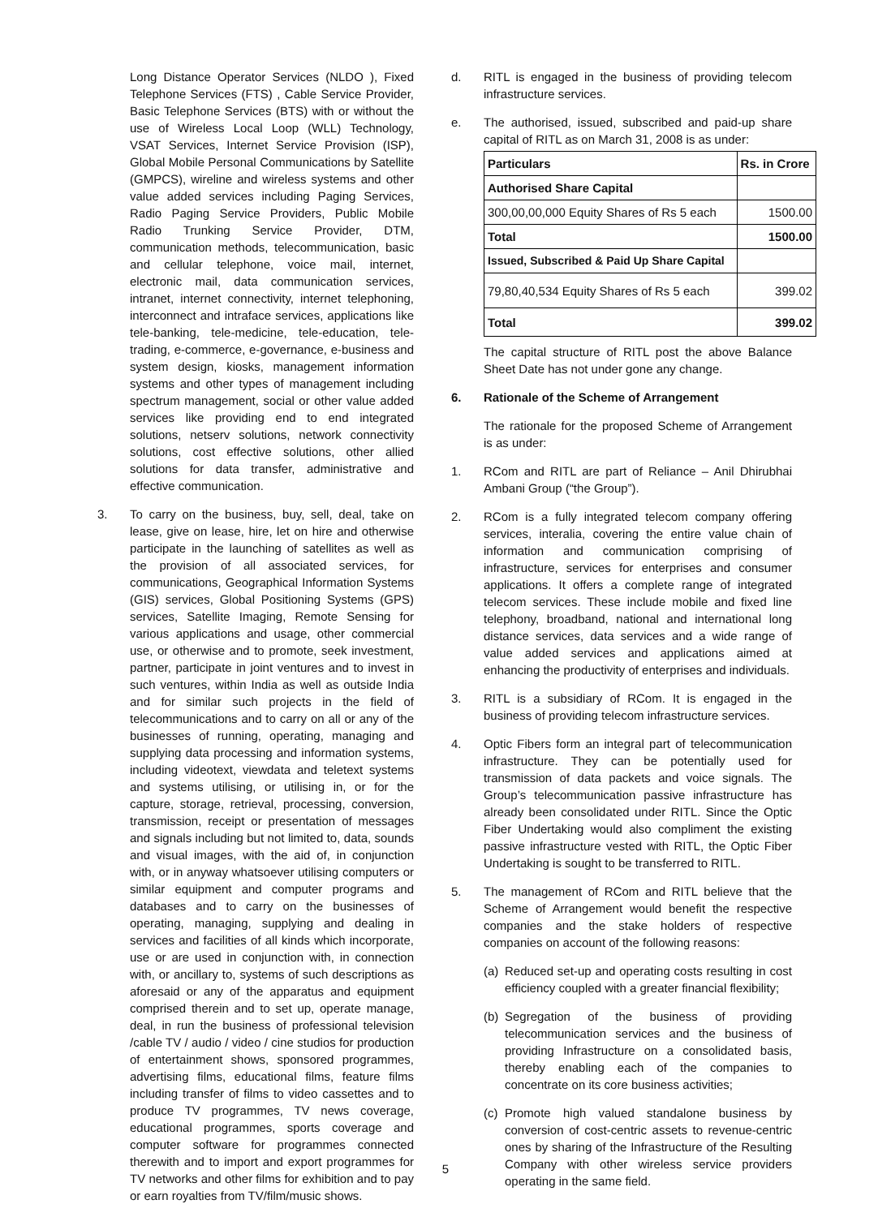Long Distance Operator Services (NLDO ), Fixed Telephone Services (FTS) , Cable Service Provider, Basic Telephone Services (BTS) with or without the use of Wireless Local Loop (WLL) Technology, VSAT Services, Internet Service Provision (ISP), Global Mobile Personal Communications by Satellite (GMPCS), wireline and wireless systems and other value added services including Paging Services, Radio Paging Service Providers, Public Mobile Radio Trunking Service Provider, DTM, communication methods, telecommunication, basic and cellular telephone, voice mail, internet, electronic mail, data communication services, intranet, internet connectivity, internet telephoning, interconnect and intraface services, applications like tele-banking, tele-medicine, tele-education, tele-trading, e-commerce, e-governance, e-business and system design, kiosks, management information systems and other types of management including spectrum management, social or other value added services like providing end to end integrated solutions, netserv solutions, network connectivity solutions, cost effective solutions, other allied solutions for data transfer, administrative and effective communication.
3. To carry on the business, buy, sell, deal, take on lease, give on lease, hire, let on hire and otherwise participate in the launching of satellites as well as the provision of all associated services, for communications, Geographical Information Systems (GIS) services, Global Positioning Systems (GPS) services, Satellite Imaging, Remote Sensing for various applications and usage, other commercial use, or otherwise and to promote, seek investment, partner, participate in joint ventures and to invest in such ventures, within India as well as outside India and for similar such projects in the field of telecommunications and to carry on all or any of the businesses of running, operating, managing and supplying data processing and information systems, including videotext, viewdata and teletext systems and systems utilising, or utilising in, or for the capture, storage, retrieval, processing, conversion, transmission, receipt or presentation of messages and signals including but not limited to, data, sounds and visual images, with the aid of, in conjunction with, or in anyway whatsoever utilising computers or similar equipment and computer programs and databases and to carry on the businesses of operating, managing, supplying and dealing in services and facilities of all kinds which incorporate, use or are used in conjunction with, in connection with, or ancillary to, systems of such descriptions as aforesaid or any of the apparatus and equipment comprised therein and to set up, operate manage, deal, in run the business of professional television /cable TV / audio / video / cine studios for production of entertainment shows, sponsored programmes, advertising films, educational films, feature films including transfer of films to video cassettes and to produce TV programmes, TV news coverage, educational programmes, sports coverage and computer software for programmes connected therewith and to import and export programmes for TV networks and other films for exhibition and to pay or earn royalties from TV/film/music shows.
d. RITL is engaged in the business of providing telecom infrastructure services.
e. The authorised, issued, subscribed and paid-up share capital of RITL as on March 31, 2008 is as under:
| Particulars | Rs. in Crore |
| --- | --- |
| Authorised Share Capital | |
| 300,00,00,000 Equity Shares of Rs 5 each | 1500.00 |
| Total | 1500.00 |
| Issued, Subscribed & Paid Up Share Capital | |
| 79,80,40,534 Equity Shares of Rs 5 each | 399.02 |
| Total | 399.02 |
The capital structure of RITL post the above Balance Sheet Date has not under gone any change.
6. Rationale of the Scheme of Arrangement
The rationale for the proposed Scheme of Arrangement is as under:
1. RCom and RITL are part of Reliance – Anil Dhirubhai Ambani Group (“the Group”).
2. RCom is a fully integrated telecom company offering services, interalia, covering the entire value chain of information and communication comprising of infrastructure, services for enterprises and consumer applications. It offers a complete range of integrated telecom services. These include mobile and fixed line telephony, broadband, national and international long distance services, data services and a wide range of value added services and applications aimed at enhancing the productivity of enterprises and individuals.
3. RITL is a subsidiary of RCom. It is engaged in the business of providing telecom infrastructure services.
4. Optic Fibers form an integral part of telecommunication infrastructure. They can be potentially used for transmission of data packets and voice signals. The Group’s telecommunication passive infrastructure has already been consolidated under RITL. Since the Optic Fiber Undertaking would also compliment the existing passive infrastructure vested with RITL, the Optic Fiber Undertaking is sought to be transferred to RITL.
5. The management of RCom and RITL believe that the Scheme of Arrangement would benefit the respective companies and the stake holders of respective companies on account of the following reasons:
(a)
Reduced set-up and operating costs resulting in cost efficiency coupled with a greater financial flexibility;
(b)
Segregation of the business of providing telecommunication services and the business of providing Infrastructure on a consolidated basis, thereby enabling each of the companies to concentrate on its core business activities;
(c)
Promote high valued standalone business by conversion of cost-centric assets to revenue-centric ones by sharing of the Infrastructure of the Resulting Company with other wireless service providers operating in the same field.
5